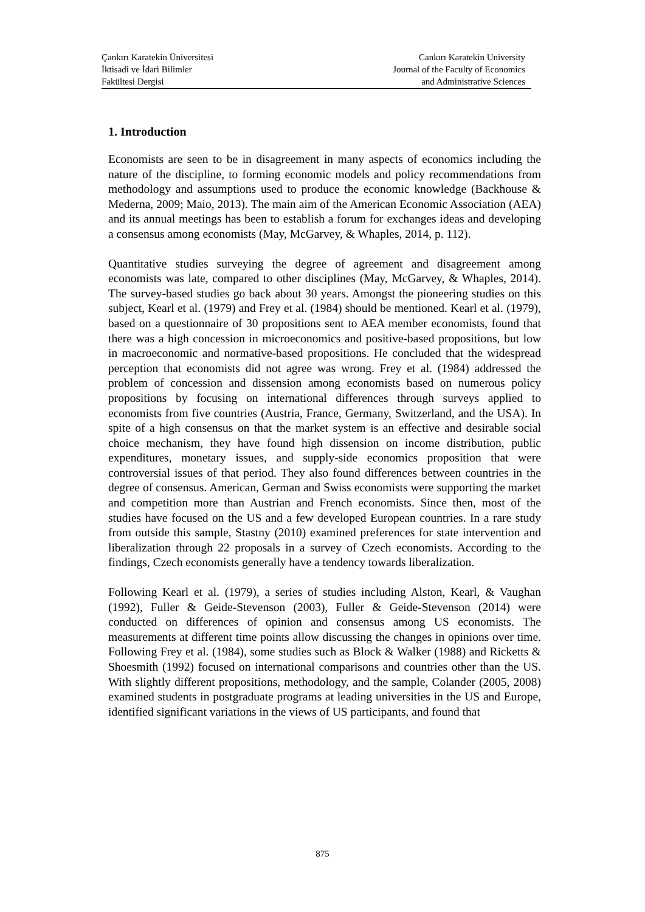Çankırı Karatekin Üniversitesi
İktisadi ve İdari Bilimler
Fakültesi Dergisi
Cankırı Karatekin University
Journal of the Faculty of Economics
and Administrative Sciences
1. Introduction
Economists are seen to be in disagreement in many aspects of economics including the nature of the discipline, to forming economic models and policy recommendations from methodology and assumptions used to produce the economic knowledge (Backhouse & Mederna, 2009; Maio, 2013). The main aim of the American Economic Association (AEA) and its annual meetings has been to establish a forum for exchanges ideas and developing a consensus among economists (May, McGarvey, & Whaples, 2014, p. 112).
Quantitative studies surveying the degree of agreement and disagreement among economists was late, compared to other disciplines (May, McGarvey, & Whaples, 2014). The survey-based studies go back about 30 years. Amongst the pioneering studies on this subject, Kearl et al. (1979) and Frey et al. (1984) should be mentioned. Kearl et al. (1979), based on a questionnaire of 30 propositions sent to AEA member economists, found that there was a high concession in microeconomics and positive-based propositions, but low in macroeconomic and normative-based propositions. He concluded that the widespread perception that economists did not agree was wrong. Frey et al. (1984) addressed the problem of concession and dissension among economists based on numerous policy propositions by focusing on international differences through surveys applied to economists from five countries (Austria, France, Germany, Switzerland, and the USA). In spite of a high consensus on that the market system is an effective and desirable social choice mechanism, they have found high dissension on income distribution, public expenditures, monetary issues, and supply-side economics proposition that were controversial issues of that period. They also found differences between countries in the degree of consensus. American, German and Swiss economists were supporting the market and competition more than Austrian and French economists. Since then, most of the studies have focused on the US and a few developed European countries. In a rare study from outside this sample, Stastny (2010) examined preferences for state intervention and liberalization through 22 proposals in a survey of Czech economists. According to the findings, Czech economists generally have a tendency towards liberalization.
Following Kearl et al. (1979), a series of studies including Alston, Kearl, & Vaughan (1992), Fuller & Geide-Stevenson (2003), Fuller & Geide-Stevenson (2014) were conducted on differences of opinion and consensus among US economists. The measurements at different time points allow discussing the changes in opinions over time. Following Frey et al. (1984), some studies such as Block & Walker (1988) and Ricketts & Shoesmith (1992) focused on international comparisons and countries other than the US. With slightly different propositions, methodology, and the sample, Colander (2005, 2008) examined students in postgraduate programs at leading universities in the US and Europe, identified significant variations in the views of US participants, and found that
875